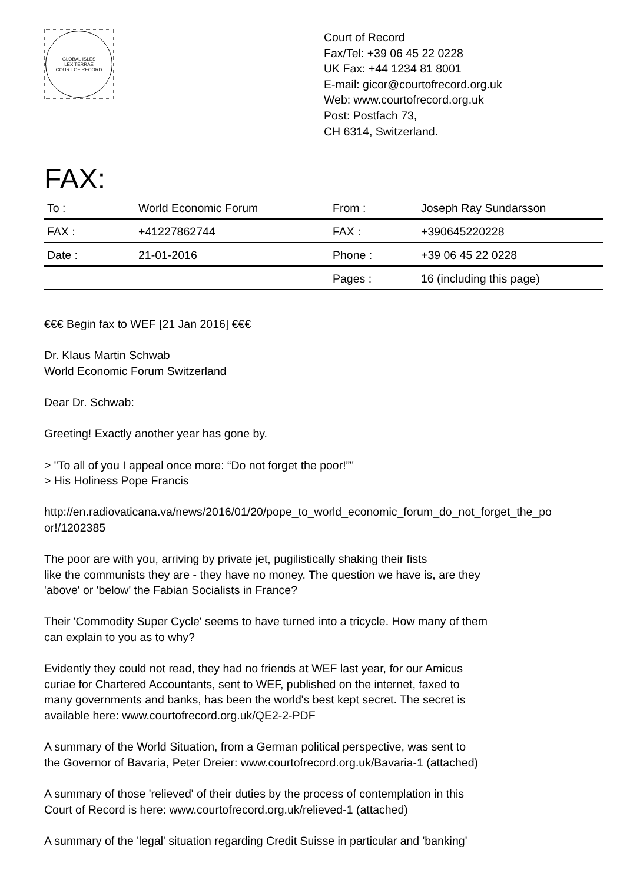GLOBAL ISLES
LEX TERRAE
COURT OF RECORD
Court of Record
Fax/Tel: +39 06 45 22 0228
UK Fax: +44 1234 81 8001
E-mail: gicor@courtofrecord.org.uk
Web: www.courtofrecord.org.uk
Post: Postfach 73,
CH 6314, Switzerland.
FAX:
| To : | World Economic Forum | From : | Joseph Ray Sundarsson |
| FAX : | +41227862744 | FAX : | +390645220228 |
| Date : | 21-01-2016 | Phone : | +39 06 45 22 0228 |
| | | Pages : | 16 (including this page) |
€€€ Begin fax to WEF [21 Jan 2016] €€€
Dr. Klaus Martin Schwab
World Economic Forum Switzerland
Dear Dr. Schwab:
Greeting! Exactly another year has gone by.
> "To all of you I appeal once more: “Do not forget the poor!”"
> His Holiness Pope Francis
http://en.radiovaticana.va/news/2016/01/20/pope_to_world_economic_forum_do_not_forget_the_po
or!/1202385
The poor are with you, arriving by private jet, pugilistically shaking their fists
like the communists they are - they have no money. The question we have is, are they
'above' or 'below' the Fabian Socialists in France?
Their 'Commodity Super Cycle' seems to have turned into a tricycle. How many of them
can explain to you as to why?
Evidently they could not read, they had no friends at WEF last year, for our Amicus
curiae for Chartered Accountants, sent to WEF, published on the internet, faxed to
many governments and banks, has been the world's best kept secret. The secret is
available here: www.courtofrecord.org.uk/QE2-2-PDF
A summary of the World Situation, from a German political perspective, was sent to
the Governor of Bavaria, Peter Dreier: www.courtofrecord.org.uk/Bavaria-1 (attached)
A summary of those 'relieved' of their duties by the process of contemplation in this
Court of Record is here: www.courtofrecord.org.uk/relieved-1 (attached)
A summary of the 'legal' situation regarding Credit Suisse in particular and 'banking'